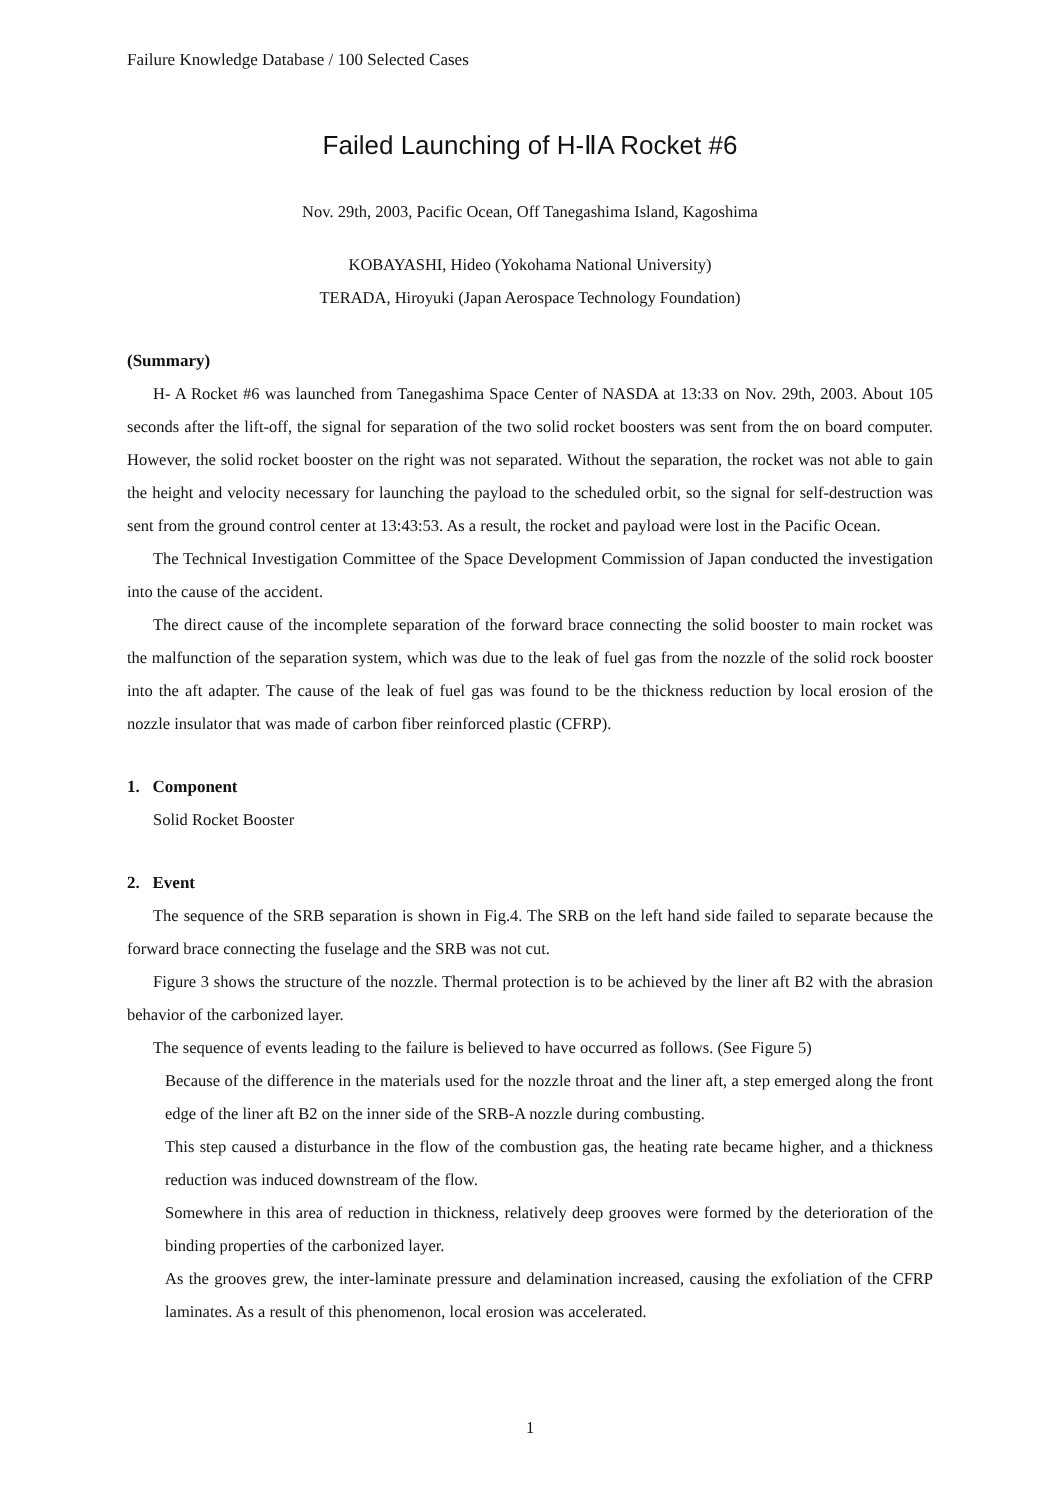Failure Knowledge Database / 100 Selected Cases
Failed Launching of H-ⅡA Rocket #6
Nov. 29th, 2003, Pacific Ocean, Off Tanegashima Island, Kagoshima
KOBAYASHI, Hideo (Yokohama National University)
TERADA, Hiroyuki (Japan Aerospace Technology Foundation)
(Summary)
H- A Rocket #6 was launched from Tanegashima Space Center of NASDA at 13:33 on Nov. 29th, 2003. About 105 seconds after the lift-off, the signal for separation of the two solid rocket boosters was sent from the on board computer. However, the solid rocket booster on the right was not separated. Without the separation, the rocket was not able to gain the height and velocity necessary for launching the payload to the scheduled orbit, so the signal for self-destruction was sent from the ground control center at 13:43:53. As a result, the rocket and payload were lost in the Pacific Ocean.
The Technical Investigation Committee of the Space Development Commission of Japan conducted the investigation into the cause of the accident.
The direct cause of the incomplete separation of the forward brace connecting the solid booster to main rocket was the malfunction of the separation system, which was due to the leak of fuel gas from the nozzle of the solid rock booster into the aft adapter. The cause of the leak of fuel gas was found to be the thickness reduction by local erosion of the nozzle insulator that was made of carbon fiber reinforced plastic (CFRP).
1. Component
Solid Rocket Booster
2. Event
The sequence of the SRB separation is shown in Fig.4. The SRB on the left hand side failed to separate because the forward brace connecting the fuselage and the SRB was not cut.
Figure 3 shows the structure of the nozzle. Thermal protection is to be achieved by the liner aft B2 with the abrasion behavior of the carbonized layer.
The sequence of events leading to the failure is believed to have occurred as follows. (See Figure 5)
Because of the difference in the materials used for the nozzle throat and the liner aft, a step emerged along the front edge of the liner aft B2 on the inner side of the SRB-A nozzle during combusting.
This step caused a disturbance in the flow of the combustion gas, the heating rate became higher, and a thickness reduction was induced downstream of the flow.
Somewhere in this area of reduction in thickness, relatively deep grooves were formed by the deterioration of the binding properties of the carbonized layer.
As the grooves grew, the inter-laminate pressure and delamination increased, causing the exfoliation of the CFRP laminates. As a result of this phenomenon, local erosion was accelerated.
1